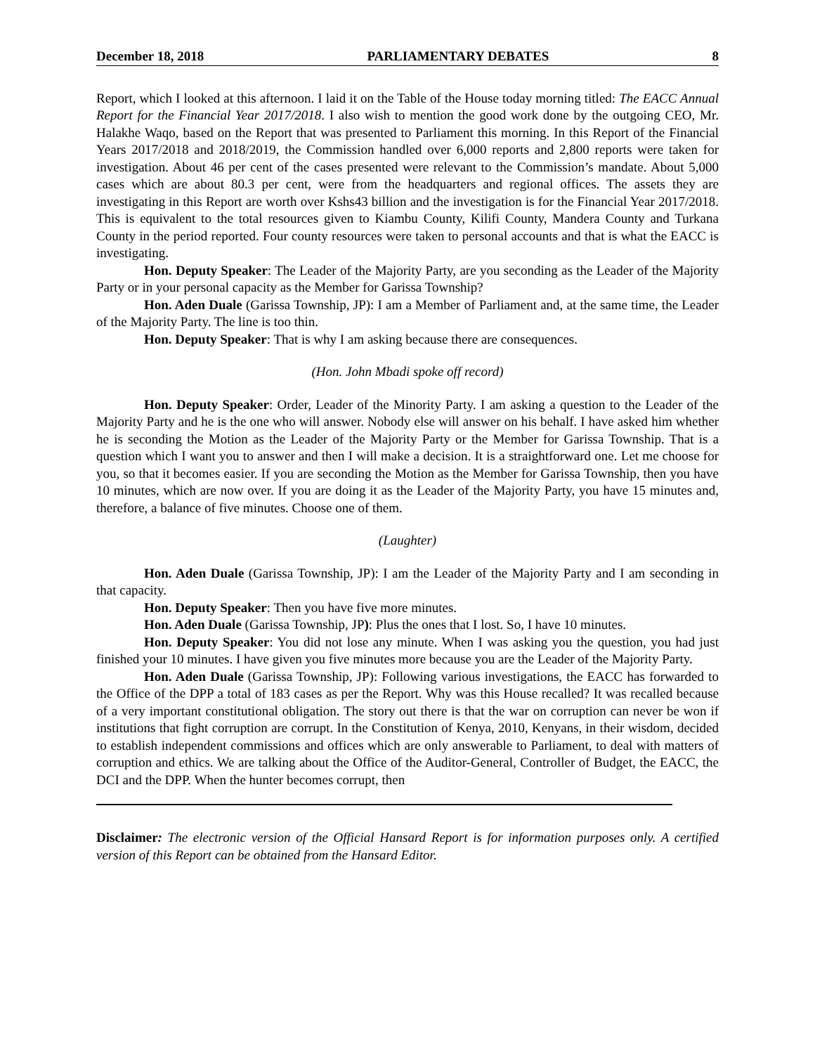December 18, 2018 PARLIAMENTARY DEBATES 8
Report, which I looked at this afternoon. I laid it on the Table of the House today morning titled: The EACC Annual Report for the Financial Year 2017/2018. I also wish to mention the good work done by the outgoing CEO, Mr. Halakhe Waqo, based on the Report that was presented to Parliament this morning. In this Report of the Financial Years 2017/2018 and 2018/2019, the Commission handled over 6,000 reports and 2,800 reports were taken for investigation. About 46 per cent of the cases presented were relevant to the Commission’s mandate. About 5,000 cases which are about 80.3 per cent, were from the headquarters and regional offices. The assets they are investigating in this Report are worth over Kshs43 billion and the investigation is for the Financial Year 2017/2018. This is equivalent to the total resources given to Kiambu County, Kilifi County, Mandera County and Turkana County in the period reported. Four county resources were taken to personal accounts and that is what the EACC is investigating.
Hon. Deputy Speaker: The Leader of the Majority Party, are you seconding as the Leader of the Majority Party or in your personal capacity as the Member for Garissa Township?
Hon. Aden Duale (Garissa Township, JP): I am a Member of Parliament and, at the same time, the Leader of the Majority Party. The line is too thin.
Hon. Deputy Speaker: That is why I am asking because there are consequences.
(Hon. John Mbadi spoke off record)
Hon. Deputy Speaker: Order, Leader of the Minority Party. I am asking a question to the Leader of the Majority Party and he is the one who will answer. Nobody else will answer on his behalf. I have asked him whether he is seconding the Motion as the Leader of the Majority Party or the Member for Garissa Township. That is a question which I want you to answer and then I will make a decision. It is a straightforward one. Let me choose for you, so that it becomes easier. If you are seconding the Motion as the Member for Garissa Township, then you have 10 minutes, which are now over. If you are doing it as the Leader of the Majority Party, you have 15 minutes and, therefore, a balance of five minutes. Choose one of them.
(Laughter)
Hon. Aden Duale (Garissa Township, JP): I am the Leader of the Majority Party and I am seconding in that capacity.
Hon. Deputy Speaker: Then you have five more minutes.
Hon. Aden Duale (Garissa Township, JP): Plus the ones that I lost. So, I have 10 minutes.
Hon. Deputy Speaker: You did not lose any minute. When I was asking you the question, you had just finished your 10 minutes. I have given you five minutes more because you are the Leader of the Majority Party.
Hon. Aden Duale (Garissa Township, JP): Following various investigations, the EACC has forwarded to the Office of the DPP a total of 183 cases as per the Report. Why was this House recalled? It was recalled because of a very important constitutional obligation. The story out there is that the war on corruption can never be won if institutions that fight corruption are corrupt. In the Constitution of Kenya, 2010, Kenyans, in their wisdom, decided to establish independent commissions and offices which are only answerable to Parliament, to deal with matters of corruption and ethics. We are talking about the Office of the Auditor-General, Controller of Budget, the EACC, the DCI and the DPP. When the hunter becomes corrupt, then
Disclaimer: The electronic version of the Official Hansard Report is for information purposes only. A certified version of this Report can be obtained from the Hansard Editor.